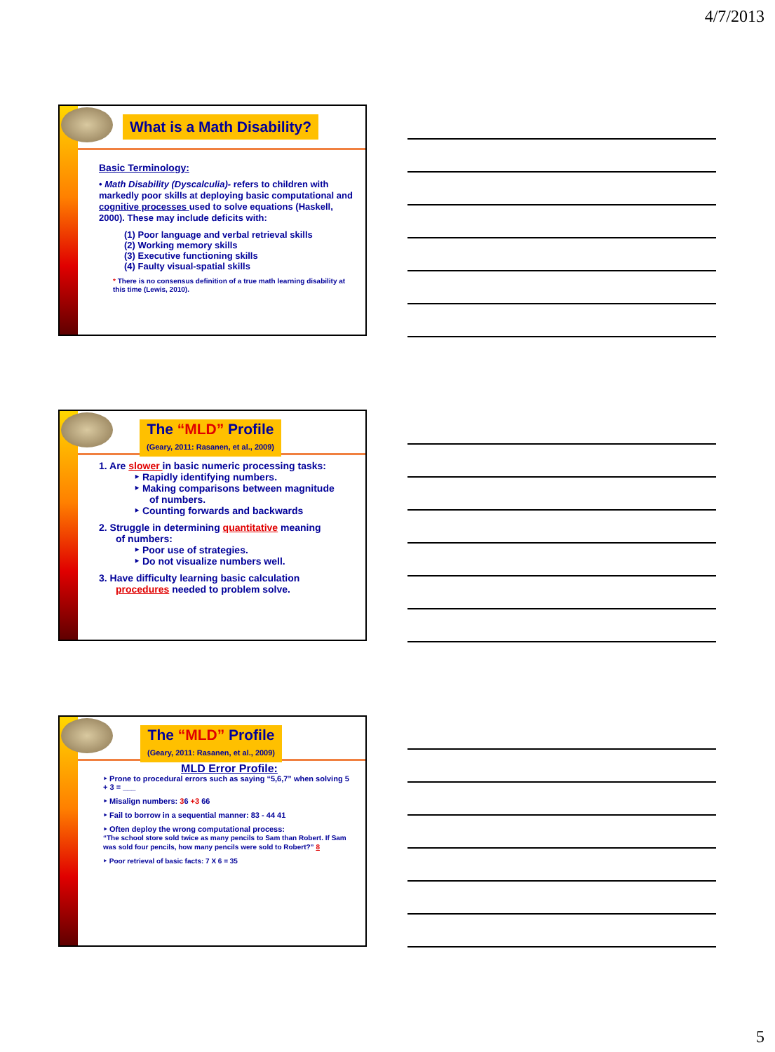4/7/2013
What is a Math Disability?
Basic Terminology:
• Math Disability (Dyscalculia)- refers to children with markedly poor skills at deploying basic computational and cognitive processes used to solve equations (Haskell, 2000). These may include deficits with:
(1) Poor language and verbal retrieval skills
(2) Working memory skills
(3) Executive functioning skills
(4) Faulty visual-spatial skills
* There is no consensus definition of a true math learning disability at this time (Lewis, 2010).
The “MLD” Profile
(Geary, 2011: Rasanen, et al., 2009)
1. Are slower in basic numeric processing tasks:
‣ Rapidly identifying numbers.
‣ Making comparisons between magnitude
of numbers.
‣ Counting forwards and backwards
2. Struggle in determining quantitative meaning
of numbers:
‣ Poor use of strategies.
‣ Do not visualize numbers well.
3. Have difficulty learning basic calculation
procedures needed to problem solve.
The “MLD” Profile
(Geary, 2011: Rasanen, et al., 2009)
MLD Error Profile:
‣ Prone to procedural errors such as saying “5,6,7” when solving 5 + 3 = ___
‣ Misalign numbers: 36 +3 66
‣ Fail to borrow in a sequential manner: 83 - 44 41
‣ Often deploy the wrong computational process:
“The school store sold twice as many pencils to Sam than Robert. If Sam was sold four pencils, how many pencils were sold to Robert?” 8
‣ Poor retrieval of basic facts: 7 X 6 = 35
5